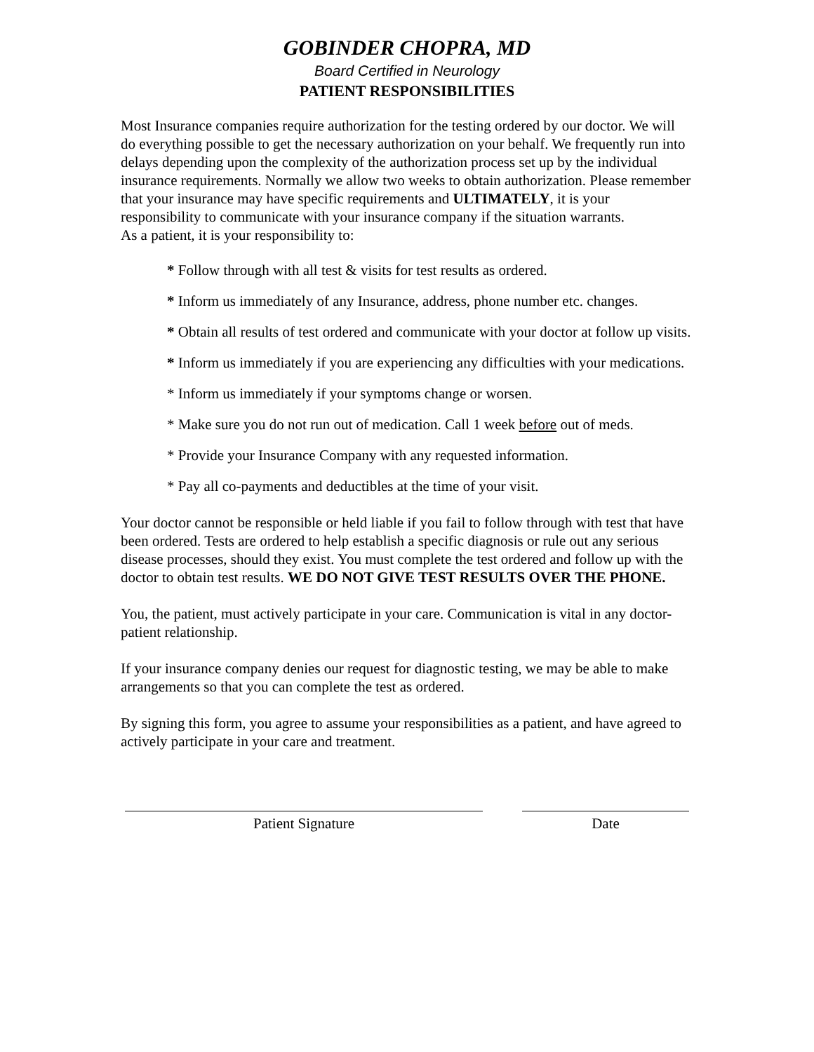GOBINDER CHOPRA, MD
Board Certified in Neurology
PATIENT RESPONSIBILITIES
Most Insurance companies require authorization for the testing ordered by our doctor. We will do everything possible to get the necessary authorization on your behalf. We frequently run into delays depending upon the complexity of the authorization process set up by the individual insurance requirements. Normally we allow two weeks to obtain authorization. Please remember that your insurance may have specific requirements and ULTIMATELY, it is your responsibility to communicate with your insurance company if the situation warrants.
As a patient, it is your responsibility to:
* Follow through with all test & visits for test results as ordered.
* Inform us immediately of any Insurance, address, phone number etc. changes.
* Obtain all results of test ordered and communicate with your doctor at follow up visits.
* Inform us immediately if you are experiencing any difficulties with your medications.
* Inform us immediately if your symptoms change or worsen.
* Make sure you do not run out of medication. Call 1 week before out of meds.
* Provide your Insurance Company with any requested information.
* Pay all co-payments and deductibles at the time of your visit.
Your doctor cannot be responsible or held liable if you fail to follow through with test that have been ordered. Tests are ordered to help establish a specific diagnosis or rule out any serious disease processes, should they exist. You must complete the test ordered and follow up with the doctor to obtain test results. WE DO NOT GIVE TEST RESULTS OVER THE PHONE.
You, the patient, must actively participate in your care. Communication is vital in any doctor-patient relationship.
If your insurance company denies our request for diagnostic testing, we may be able to make arrangements so that you can complete the test as ordered.
By signing this form, you agree to assume your responsibilities as a patient, and have agreed to actively participate in your care and treatment.
Patient Signature Date